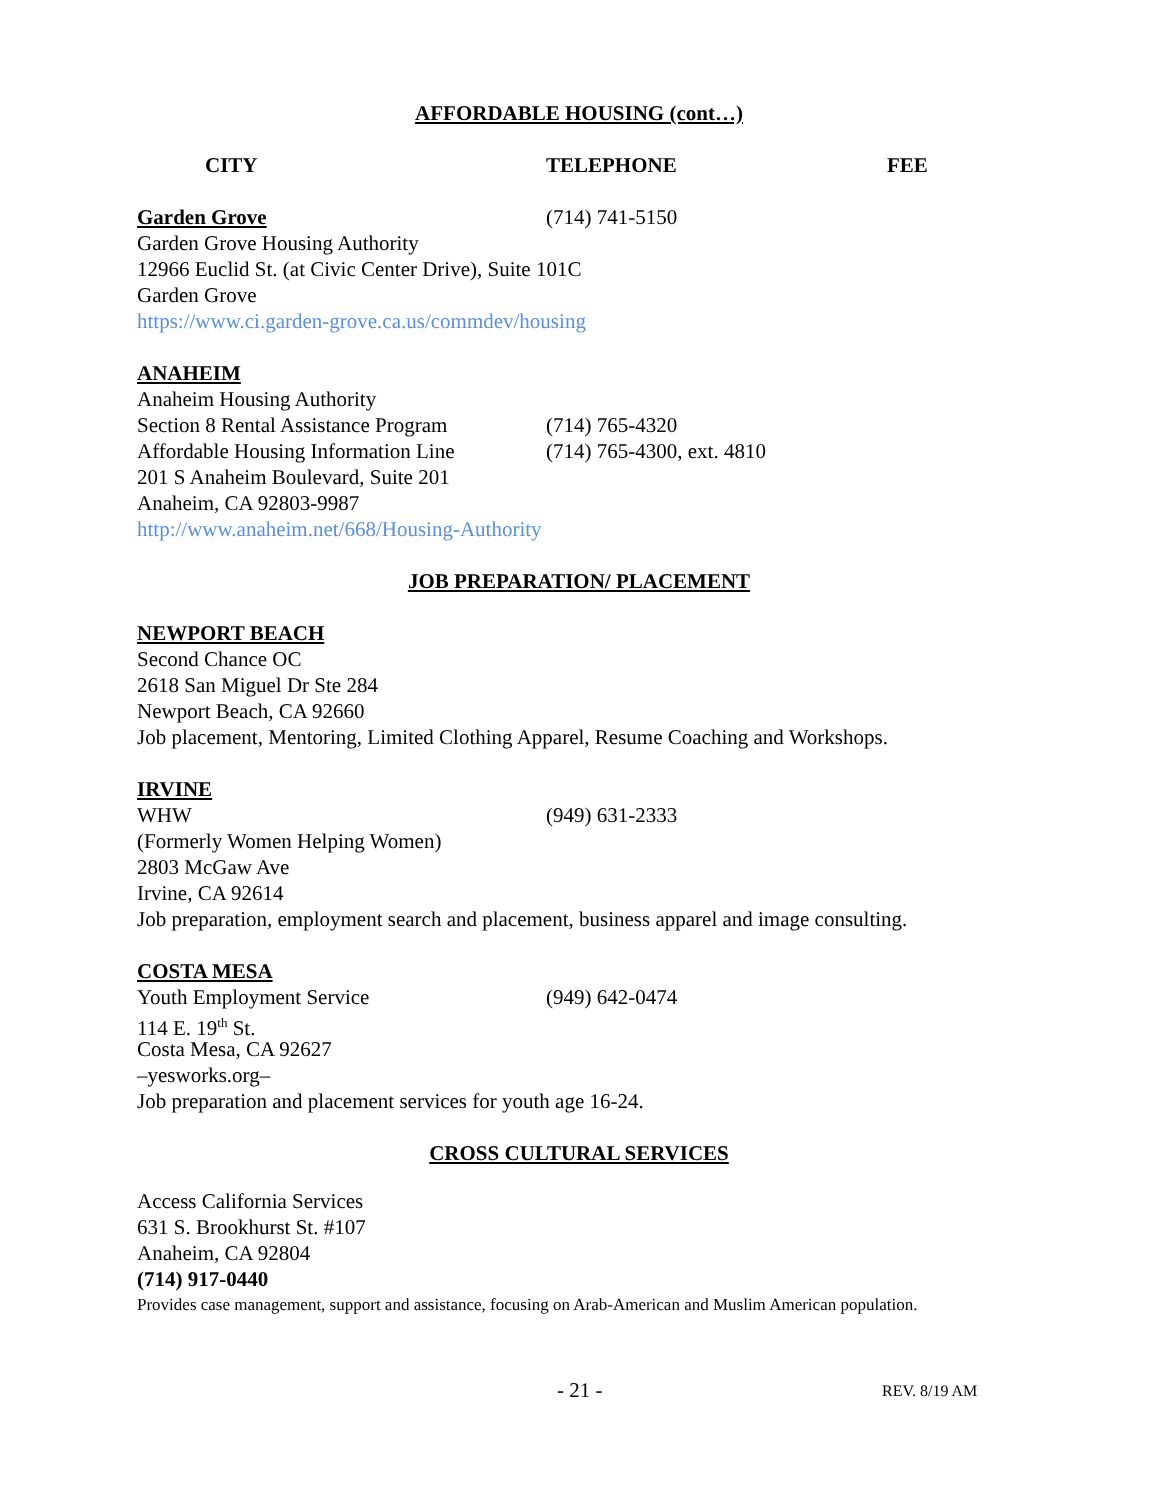AFFORDABLE HOUSING (cont…)
CITY TELEPHONE FEE
Garden Grove (714) 741-5150
Garden Grove Housing Authority
12966 Euclid St. (at Civic Center Drive), Suite 101C
Garden Grove
https://www.ci.garden-grove.ca.us/commdev/housing
ANAHEIM
Anaheim Housing Authority
Section 8 Rental Assistance Program (714) 765-4320
Affordable Housing Information Line (714) 765-4300, ext. 4810
201 S Anaheim Boulevard, Suite 201
Anaheim, CA 92803-9987
http://www.anaheim.net/668/Housing-Authority
JOB PREPARATION/ PLACEMENT
NEWPORT BEACH
Second Chance OC
2618 San Miguel Dr Ste 284
Newport Beach, CA 92660
Job placement, Mentoring, Limited Clothing Apparel, Resume Coaching and Workshops.
IRVINE
WHW (949) 631-2333
(Formerly Women Helping Women)
2803 McGaw Ave
Irvine, CA 92614
Job preparation, employment search and placement, business apparel and image consulting.
COSTA MESA
Youth Employment Service (949) 642-0474
114 E. 19<sup>th</sup> St.
Costa Mesa, CA 92627
–yesworks.org–
Job preparation and placement services for youth age 16-24.
CROSS CULTURAL SERVICES
Access California Services
631 S. Brookhurst St. #107
Anaheim, CA 92804
(714) 917-0440
Provides case management, support and assistance, focusing on Arab-American and Muslim American population.
- 21 - REV. 8/19 AM